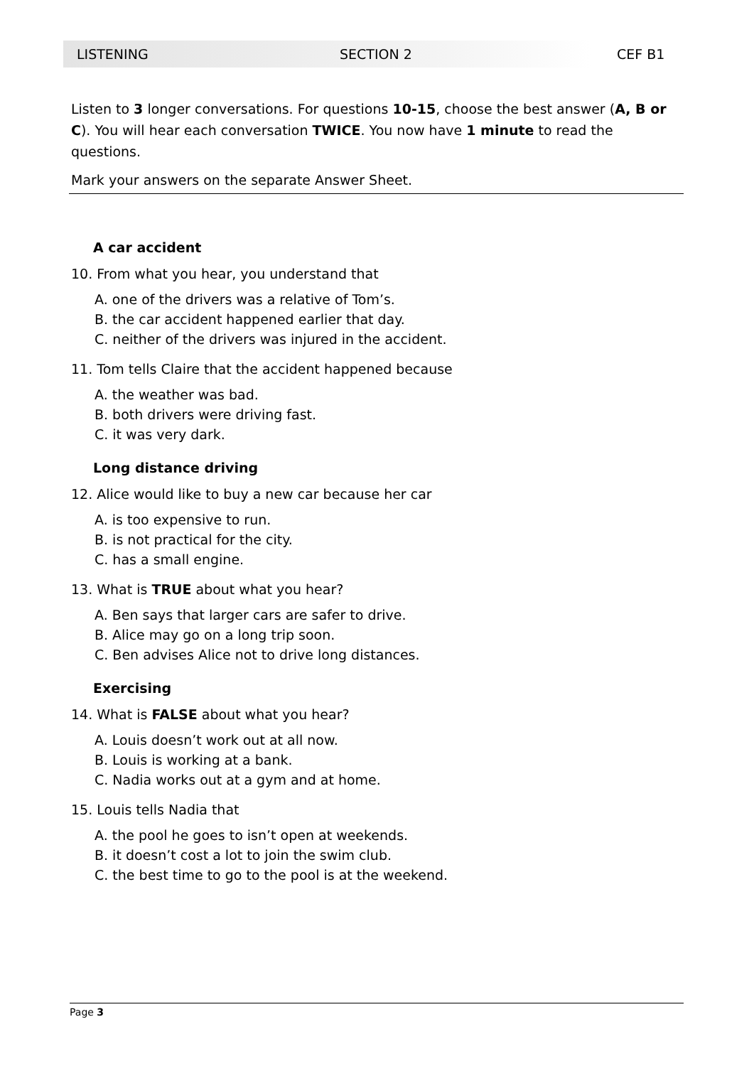LISTENING SECTION 2 CEF B1
Listen to 3 longer conversations. For questions 10-15, choose the best answer (A, B or C). You will hear each conversation TWICE. You now have 1 minute to read the questions.
Mark your answers on the separate Answer Sheet.
A car accident
10. From what you hear, you understand that
A. one of the drivers was a relative of Tom’s.
B. the car accident happened earlier that day.
C. neither of the drivers was injured in the accident.
11. Tom tells Claire that the accident happened because
A. the weather was bad.
B. both drivers were driving fast.
C. it was very dark.
Long distance driving
12. Alice would like to buy a new car because her car
A. is too expensive to run.
B. is not practical for the city.
C. has a small engine.
13. What is TRUE about what you hear?
A. Ben says that larger cars are safer to drive.
B. Alice may go on a long trip soon.
C. Ben advises Alice not to drive long distances.
Exercising
14. What is FALSE about what you hear?
A. Louis doesn’t work out at all now.
B. Louis is working at a bank.
C. Nadia works out at a gym and at home.
15. Louis tells Nadia that
A. the pool he goes to isn’t open at weekends.
B. it doesn’t cost a lot to join the swim club.
C. the best time to go to the pool is at the weekend.
Page 3